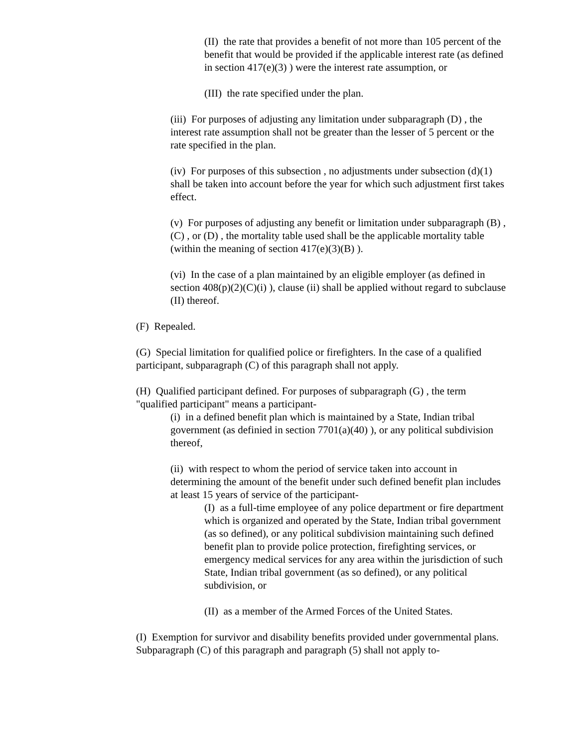(II) the rate that provides a benefit of not more than 105 percent of the benefit that would be provided if the applicable interest rate (as defined in section 417(e)(3) ) were the interest rate assumption, or
(III) the rate specified under the plan.
(iii) For purposes of adjusting any limitation under subparagraph (D) , the interest rate assumption shall not be greater than the lesser of 5 percent or the rate specified in the plan.
(iv) For purposes of this subsection , no adjustments under subsection (d)(1) shall be taken into account before the year for which such adjustment first takes effect.
(v) For purposes of adjusting any benefit or limitation under subparagraph (B) , (C) , or (D) , the mortality table used shall be the applicable mortality table (within the meaning of section 417(e)(3)(B) ).
(vi) In the case of a plan maintained by an eligible employer (as defined in section 408(p)(2)(C)(i) ), clause (ii) shall be applied without regard to subclause (II) thereof.
(F) Repealed.
(G) Special limitation for qualified police or firefighters. In the case of a qualified participant, subparagraph (C) of this paragraph shall not apply.
(H) Qualified participant defined. For purposes of subparagraph (G) , the term "qualified participant" means a participant-
(i) in a defined benefit plan which is maintained by a State, Indian tribal government (as definied in section 7701(a)(40) ), or any political subdivision thereof,
(ii) with respect to whom the period of service taken into account in determining the amount of the benefit under such defined benefit plan includes at least 15 years of service of the participant-
(I) as a full-time employee of any police department or fire department which is organized and operated by the State, Indian tribal government (as so defined), or any political subdivision maintaining such defined benefit plan to provide police protection, firefighting services, or emergency medical services for any area within the jurisdiction of such State, Indian tribal government (as so defined), or any political subdivision, or
(II) as a member of the Armed Forces of the United States.
(I) Exemption for survivor and disability benefits provided under governmental plans. Subparagraph (C) of this paragraph and paragraph (5) shall not apply to-